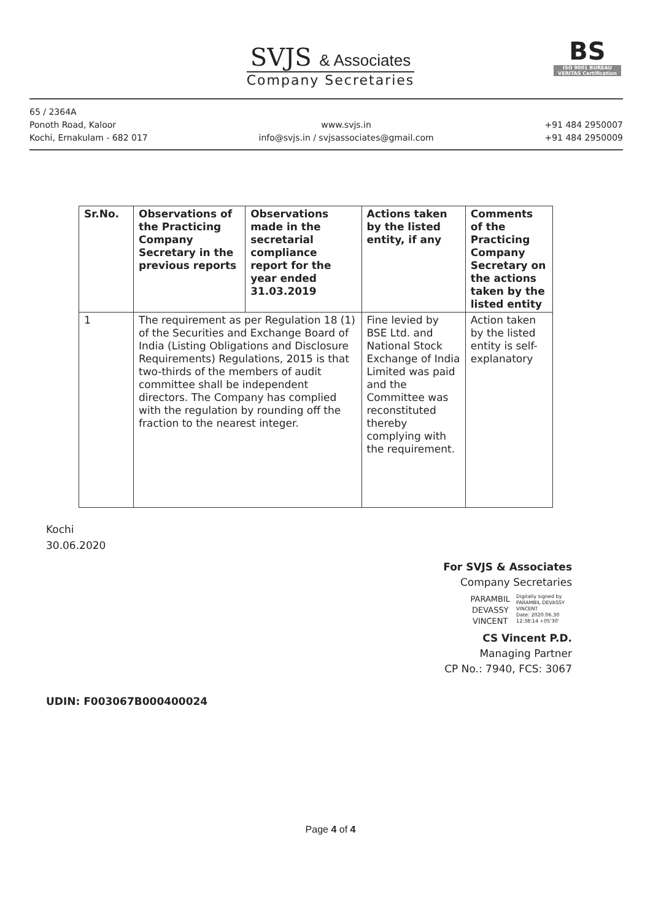SVJS & Associates
Company Secretaries
BS
ISO 9001 BUREAU VERITAS Certification
65 / 2364A
Ponoth Road, Kaloor
Kochi, Ernakulam - 682 017
www.svjs.in
info@svjs.in / svjsassociates@gmail.com
+91 484 2950007
+91 484 2950009
| Sr.No. | Observations of the Practicing Company Secretary in the previous reports | Observations made in the secretarial compliance report for the year ended 31.03.2019 | Actions taken by the listed entity, if any | Comments of the Practicing Company Secretary on the actions taken by the listed entity |
| --- | --- | --- | --- | --- |
| 1 | The requirement as per Regulation 18 (1) of the Securities and Exchange Board of India (Listing Obligations and Disclosure Requirements) Regulations, 2015 is that two-thirds of the members of audit committee shall be independent directors. The Company has complied with the regulation by rounding off the fraction to the nearest integer. | | Fine levied by BSE Ltd. and National Stock Exchange of India Limited was paid and the Committee was reconstituted thereby complying with the requirement. | Action taken by the listed entity is self-explanatory |
Kochi
30.06.2020
For SVJS & Associates
Company Secretaries
PARAMBIL
DEVASSY
VINCENT Digitally signed by
PARAMBIL DEVASSY
VINCENT
Date: 2020.06.30
12:38:14 +05'30'
CS Vincent P.D.
Managing Partner
CP No.: 7940, FCS: 3067
UDIN: F003067B000400024
Page 4 of 4